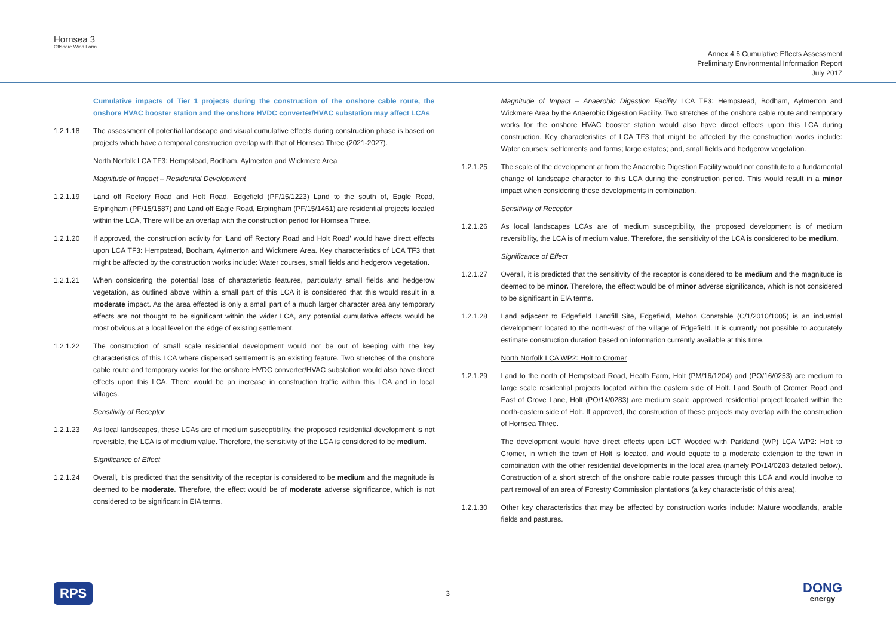Hornsea 3
Offshore Wind Farm
Annex 4.6 Cumulative Effects Assessment
Preliminary Environmental Information Report
July 2017
Cumulative impacts of Tier 1 projects during the construction of the onshore cable route, the onshore HVAC booster station and the onshore HVDC converter/HVAC substation may affect LCAs
1.2.1.18 The assessment of potential landscape and visual cumulative effects during construction phase is based on projects which have a temporal construction overlap with that of Hornsea Three (2021-2027).
North Norfolk LCA TF3: Hempstead, Bodham, Aylmerton and Wickmere Area
Magnitude of Impact – Residential Development
1.2.1.19 Land off Rectory Road and Holt Road, Edgefield (PF/15/1223) Land to the south of, Eagle Road, Erpingham (PF/15/1587) and Land off Eagle Road, Erpingham (PF/15/1461) are residential projects located within the LCA, There will be an overlap with the construction period for Hornsea Three.
1.2.1.20 If approved, the construction activity for ‘Land off Rectory Road and Holt Road’ would have direct effects upon LCA TF3: Hempstead, Bodham, Aylmerton and Wickmere Area. Key characteristics of LCA TF3 that might be affected by the construction works include: Water courses, small fields and hedgerow vegetation.
1.2.1.21 When considering the potential loss of characteristic features, particularly small fields and hedgerow vegetation, as outlined above within a small part of this LCA it is considered that this would result in a moderate impact. As the area effected is only a small part of a much larger character area any temporary effects are not thought to be significant within the wider LCA, any potential cumulative effects would be most obvious at a local level on the edge of existing settlement.
1.2.1.22 The construction of small scale residential development would not be out of keeping with the key characteristics of this LCA where dispersed settlement is an existing feature. Two stretches of the onshore cable route and temporary works for the onshore HVDC converter/HVAC substation would also have direct effects upon this LCA. There would be an increase in construction traffic within this LCA and in local villages.
Sensitivity of Receptor
1.2.1.23 As local landscapes, these LCAs are of medium susceptibility, the proposed residential development is not reversible, the LCA is of medium value. Therefore, the sensitivity of the LCA is considered to be medium.
Significance of Effect
1.2.1.24 Overall, it is predicted that the sensitivity of the receptor is considered to be medium and the magnitude is deemed to be moderate. Therefore, the effect would be of moderate adverse significance, which is not considered to be significant in EIA terms.
Magnitude of Impact – Anaerobic Digestion Facility LCA TF3: Hempstead, Bodham, Aylmerton and Wickmere Area by the Anaerobic Digestion Facility. Two stretches of the onshore cable route and temporary works for the onshore HVAC booster station would also have direct effects upon this LCA during construction. Key characteristics of LCA TF3 that might be affected by the construction works include: Water courses; settlements and farms; large estates; and, small fields and hedgerow vegetation.
1.2.1.25 The scale of the development at from the Anaerobic Digestion Facility would not constitute to a fundamental change of landscape character to this LCA during the construction period. This would result in a minor impact when considering these developments in combination.
Sensitivity of Receptor
1.2.1.26 As local landscapes LCAs are of medium susceptibility, the proposed development is of medium reversibility, the LCA is of medium value. Therefore, the sensitivity of the LCA is considered to be medium.
Significance of Effect
1.2.1.27 Overall, it is predicted that the sensitivity of the receptor is considered to be medium and the magnitude is deemed to be minor. Therefore, the effect would be of minor adverse significance, which is not considered to be significant in EIA terms.
1.2.1.28 Land adjacent to Edgefield Landfill Site, Edgefield, Melton Constable (C/1/2010/1005) is an industrial development located to the north-west of the village of Edgefield. It is currently not possible to accurately estimate construction duration based on information currently available at this time.
North Norfolk LCA WP2: Holt to Cromer
1.2.1.29 Land to the north of Hempstead Road, Heath Farm, Holt (PM/16/1204) and (PO/16/0253) are medium to large scale residential projects located within the eastern side of Holt. Land South of Cromer Road and East of Grove Lane, Holt (PO/14/0283) are medium scale approved residential project located within the north-eastern side of Holt. If approved, the construction of these projects may overlap with the construction of Hornsea Three.
The development would have direct effects upon LCT Wooded with Parkland (WP) LCA WP2: Holt to Cromer, in which the town of Holt is located, and would equate to a moderate extension to the town in combination with the other residential developments in the local area (namely PO/14/0283 detailed below). Construction of a short stretch of the onshore cable route passes through this LCA and would involve to part removal of an area of Forestry Commission plantations (a key characteristic of this area).
1.2.1.30 Other key characteristics that may be affected by construction works include: Mature woodlands, arable fields and pastures.
RPS 3 DONG
energy